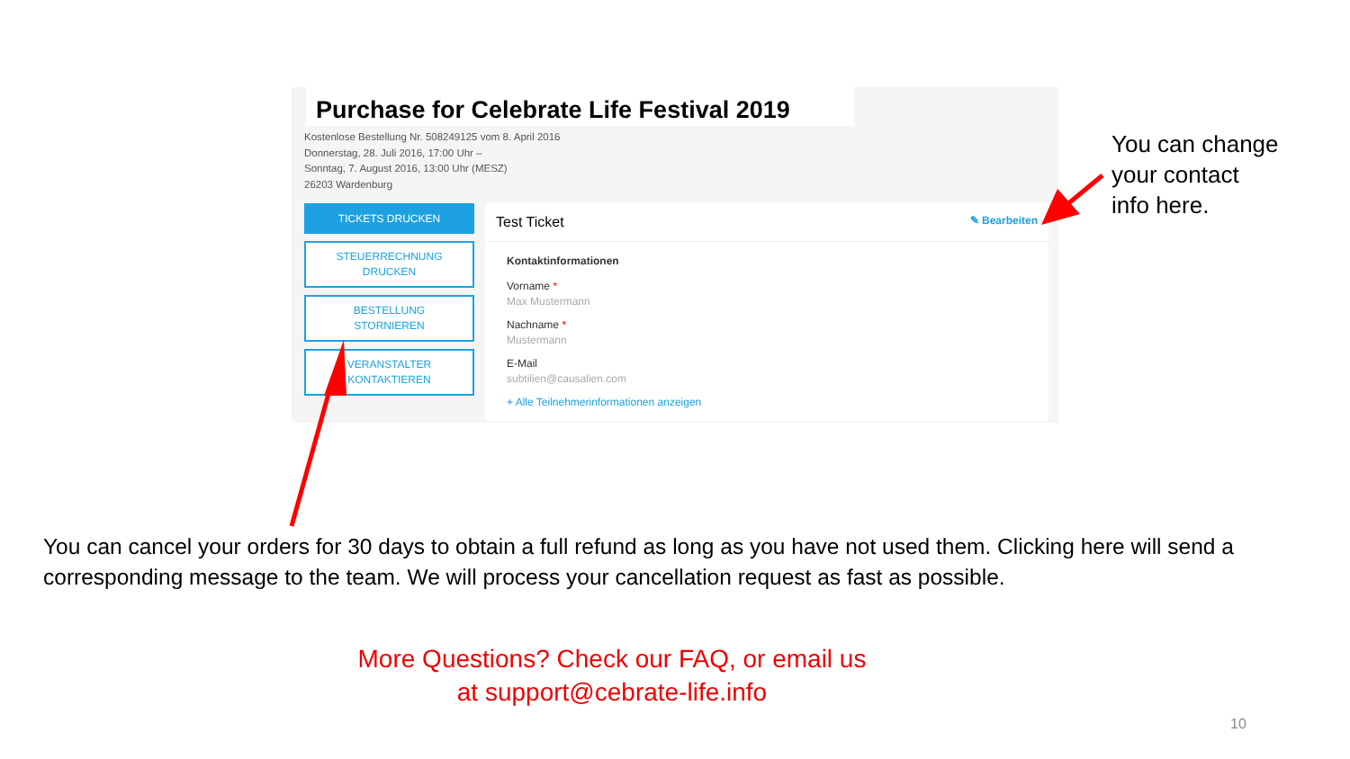Purchase for Celebrate Life Festival 2019
Kostenlose Bestellung Nr. 508249125 vom 8. April 2016
Donnerstag, 28. Juli 2016, 17:00 Uhr –
Sonntag, 7. August 2016, 13:00 Uhr (MESZ)
26203 Wardenburg
TICKETS DRUCKEN
STEUERRECHNUNG
DRUCKEN
BESTELLUNG
STORNIEREN
VERANSTALTER
KONTAKTIEREN
Test Ticket ✎ Bearbeiten
Kontaktinformationen
Vorname *
Max Mustermann
Nachname *
Mustermann
E-Mail
subtilien@causalien.com
+ Alle Teilnehmerinformationen anzeigen
You can change
your contact
info here.
You can cancel your orders for 30 days to obtain a full refund as long as you have not used them. Clicking here will send a corresponding message to the team. We will process your cancellation request as fast as possible.
More Questions? Check our FAQ, or email us
at support@cebrate-life.info
10